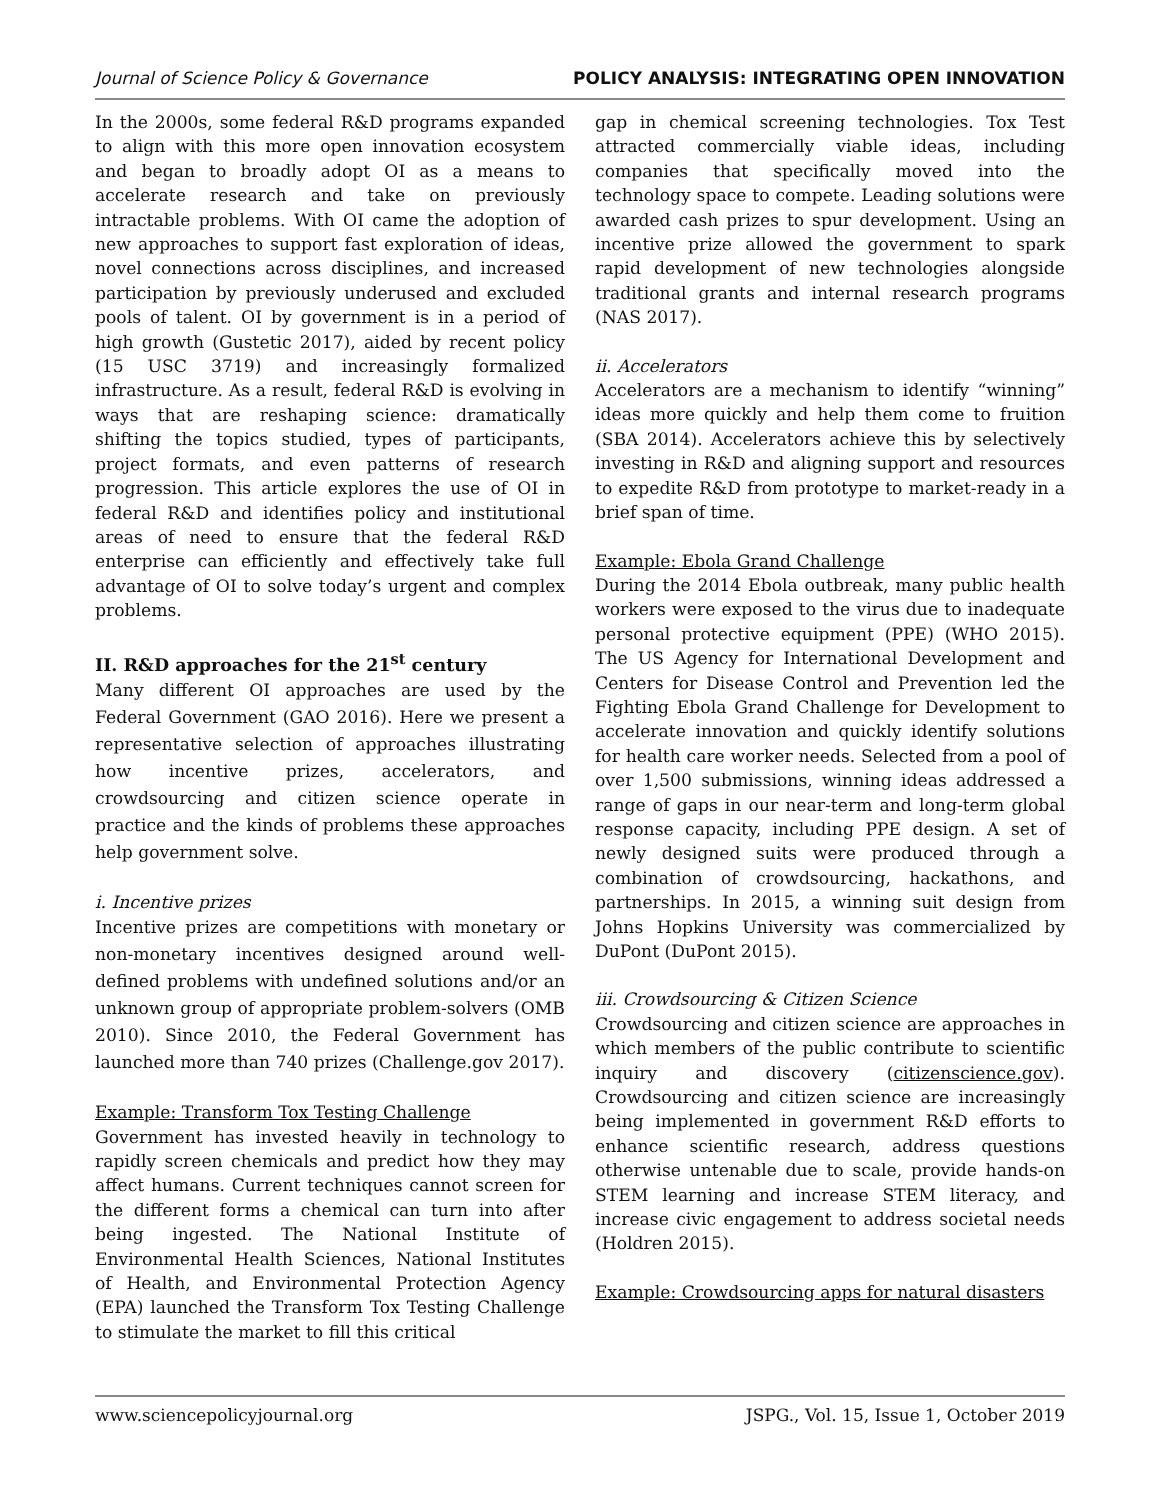Journal of Science Policy & Governance POLICY ANALYSIS: INTEGRATING OPEN INNOVATION
In the 2000s, some federal R&D programs expanded to align with this more open innovation ecosystem and began to broadly adopt OI as a means to accelerate research and take on previously intractable problems. With OI came the adoption of new approaches to support fast exploration of ideas, novel connections across disciplines, and increased participation by previously underused and excluded pools of talent. OI by government is in a period of high growth (Gustetic 2017), aided by recent policy (15 USC 3719) and increasingly formalized infrastructure. As a result, federal R&D is evolving in ways that are reshaping science: dramatically shifting the topics studied, types of participants, project formats, and even patterns of research progression. This article explores the use of OI in federal R&D and identifies policy and institutional areas of need to ensure that the federal R&D enterprise can efficiently and effectively take full advantage of OI to solve today’s urgent and complex problems.
II. R&D approaches for the 21<sup>st</sup> century
Many different OI approaches are used by the Federal Government (GAO 2016). Here we present a representative selection of approaches illustrating how incentive prizes, accelerators, and crowdsourcing and citizen science operate in practice and the kinds of problems these approaches help government solve.
i. Incentive prizes
Incentive prizes are competitions with monetary or non-monetary incentives designed around well-defined problems with undefined solutions and/or an unknown group of appropriate problem-solvers (OMB 2010). Since 2010, the Federal Government has launched more than 740 prizes (Challenge.gov 2017).
Example: Transform Tox Testing Challenge
Government has invested heavily in technology to rapidly screen chemicals and predict how they may affect humans. Current techniques cannot screen for the different forms a chemical can turn into after being ingested. The National Institute of Environmental Health Sciences, National Institutes of Health, and Environmental Protection Agency (EPA) launched the Transform Tox Testing Challenge to stimulate the market to fill this critical
gap in chemical screening technologies. Tox Test attracted commercially viable ideas, including companies that specifically moved into the technology space to compete. Leading solutions were awarded cash prizes to spur development. Using an incentive prize allowed the government to spark rapid development of new technologies alongside traditional grants and internal research programs (NAS 2017).
ii. Accelerators
Accelerators are a mechanism to identify “winning” ideas more quickly and help them come to fruition (SBA 2014). Accelerators achieve this by selectively investing in R&D and aligning support and resources to expedite R&D from prototype to market-ready in a brief span of time.
Example: Ebola Grand Challenge
During the 2014 Ebola outbreak, many public health workers were exposed to the virus due to inadequate personal protective equipment (PPE) (WHO 2015). The US Agency for International Development and Centers for Disease Control and Prevention led the Fighting Ebola Grand Challenge for Development to accelerate innovation and quickly identify solutions for health care worker needs. Selected from a pool of over 1,500 submissions, winning ideas addressed a range of gaps in our near-term and long-term global response capacity, including PPE design. A set of newly designed suits were produced through a combination of crowdsourcing, hackathons, and partnerships. In 2015, a winning suit design from Johns Hopkins University was commercialized by DuPont (DuPont 2015).
iii. Crowdsourcing & Citizen Science
Crowdsourcing and citizen science are approaches in which members of the public contribute to scientific inquiry and discovery (citizenscience.gov). Crowdsourcing and citizen science are increasingly being implemented in government R&D efforts to enhance scientific research, address questions otherwise untenable due to scale, provide hands-on STEM learning and increase STEM literacy, and increase civic engagement to address societal needs (Holdren 2015).
Example: Crowdsourcing apps for natural disasters
www.sciencepolicyjournal.org JSPG., Vol. 15, Issue 1, October 2019